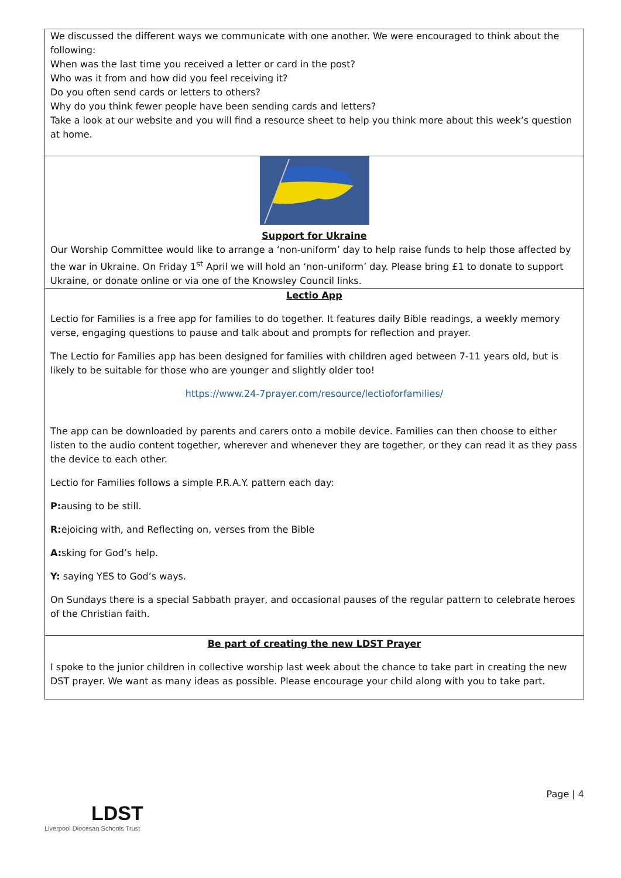| We discussed the different ways we communicate with one another. We were encouraged to think about the following: When was the last time you received a letter or card in the post? Who was it from and how did you feel receiving it? Do you often send cards or letters to others? Why do you think fewer people have been sending cards and letters? Take a look at our website and you will find a resource sheet to help you think more about this week’s question at home. |
| Support for Ukraine Our Worship Committee would like to arrange a ‘non-uniform’ day to help raise funds to help those affected by the war in Ukraine. On Friday 1<sup>st</sup> April we will hold an ‘non-uniform’ day. Please bring £1 to donate to support Ukraine, or donate online or via one of the Knowsley Council links. |
| Lectio App Lectio for Families is a free app for families to do together. It features daily Bible readings, a weekly memory verse, engaging questions to pause and talk about and prompts for reflection and prayer. The Lectio for Families app has been designed for families with children aged between 7-11 years old, but is likely to be suitable for those who are younger and slightly older too! https://www.24-7prayer.com/resource/lectioforfamilies/ The app can be downloaded by parents and carers onto a mobile device. Families can then choose to either listen to the audio content together, wherever and whenever they are together, or they can read it as they pass the device to each other. Lectio for Families follows a simple P.R.A.Y. pattern each day: P: ausing to be still. R: ejoicing with, and Reflecting on, verses from the Bible A: sking for God’s help. Y: saying YES to God’s ways. On Sundays there is a special Sabbath prayer, and occasional pauses of the regular pattern to celebrate heroes of the Christian faith. |
| Be part of creating the new LDST Prayer I spoke to the junior children in collective worship last week about the chance to take part in creating the new DST prayer. We want as many ideas as possible. Please encourage your child along with you to take part. |
Page | 4
LDST
Liverpool Diocesan Schools Trust